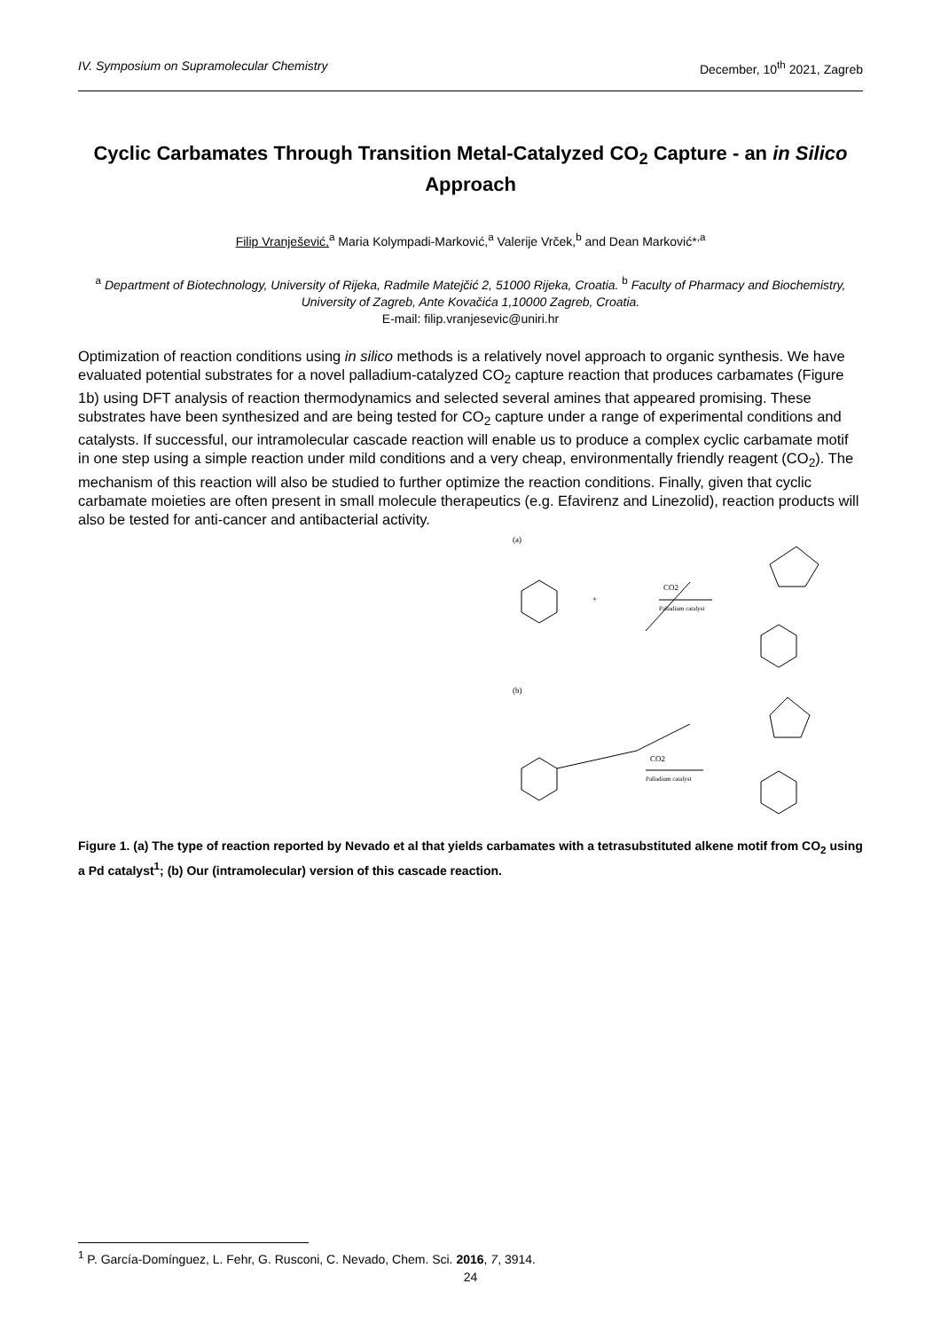IV. Symposium on Supramolecular Chemistry December, 10<sup>th</sup> 2021, Zagreb
Cyclic Carbamates Through Transition Metal-Catalyzed CO<sub>2</sub> Capture - an in Silico Approach
Filip Vranješević,<sup>a</sup> Maria Kolympadi-Marković,<sup>a</sup> Valerije Vrček,<sup>b</sup> and Dean Marković*<sup>,a</sup>
<sup>a</sup> Department of Biotechnology, University of Rijeka, Radmile Matejčić 2, 51000 Rijeka, Croatia. <sup>b</sup> Faculty of Pharmacy and Biochemistry, University of Zagreb, Ante Kovačića 1,10000 Zagreb, Croatia.
E-mail: filip.vranjesevic@uniri.hr
Optimization of reaction conditions using in silico methods is a relatively novel approach to organic synthesis. We have evaluated potential substrates for a novel palladium-catalyzed CO<sub>2</sub> capture reaction that produces carbamates (Figure 1b) using DFT analysis of reaction thermodynamics and selected several amines that appeared promising. These substrates have been synthesized and are being tested for CO<sub>2</sub> capture under a range of experimental conditions and catalysts. If successful, our intramolecular cascade reaction will enable us to produce a complex cyclic carbamate motif in one step using a simple reaction under mild conditions and a very cheap, environmentally friendly reagent (CO<sub>2</sub>). The mechanism of this reaction will also be studied to further optimize the reaction conditions. Finally, given that cyclic carbamate moieties are often present in small molecule therapeutics (e.g. Efavirenz and Linezolid), reaction products will also be tested for anti-cancer and antibacterial activity.
(a)
+
CO2
Palladium catalyst
(b)
CO2
Palladium catalyst
Figure 1. (a) The type of reaction reported by Nevado et al that yields carbamates with a tetrasubstituted alkene motif from CO<sub>2</sub> using a Pd catalyst<sup>1</sup>; (b) Our (intramolecular) version of this cascade reaction.
<sup>1</sup> P. García-Domínguez, L. Fehr, G. Rusconi, C. Nevado, Chem. Sci. 2016, 7, 3914.
24